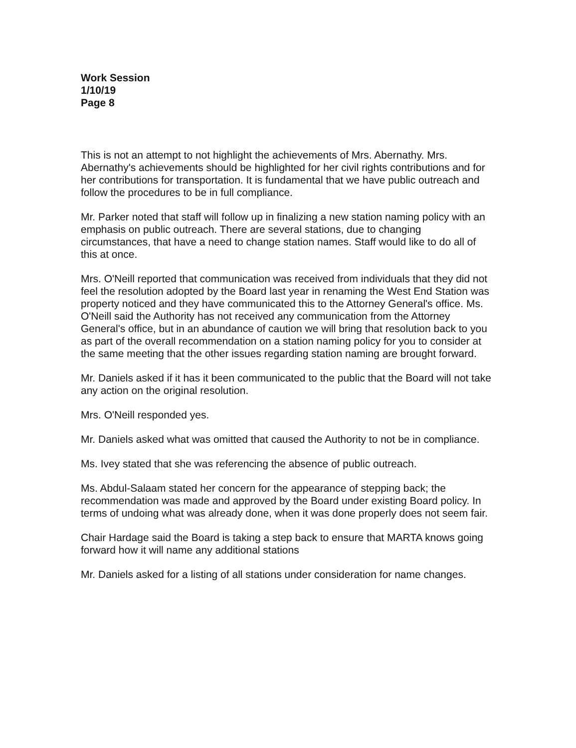Work Session
1/10/19
Page 8
This is not an attempt to not highlight the achievements of Mrs. Abernathy. Mrs. Abernathy's achievements should be highlighted for her civil rights contributions and for her contributions for transportation. It is fundamental that we have public outreach and follow the procedures to be in full compliance.
Mr. Parker noted that staff will follow up in finalizing a new station naming policy with an emphasis on public outreach. There are several stations, due to changing circumstances, that have a need to change station names. Staff would like to do all of this at once.
Mrs. O'Neill reported that communication was received from individuals that they did not feel the resolution adopted by the Board last year in renaming the West End Station was property noticed and they have communicated this to the Attorney General's office. Ms. O'Neill said the Authority has not received any communication from the Attorney General's office, but in an abundance of caution we will bring that resolution back to you as part of the overall recommendation on a station naming policy for you to consider at the same meeting that the other issues regarding station naming are brought forward.
Mr. Daniels asked if it has it been communicated to the public that the Board will not take any action on the original resolution.
Mrs. O'Neill responded yes.
Mr. Daniels asked what was omitted that caused the Authority to not be in compliance.
Ms. Ivey stated that she was referencing the absence of public outreach.
Ms. Abdul-Salaam stated her concern for the appearance of stepping back; the recommendation was made and approved by the Board under existing Board policy. In terms of undoing what was already done, when it was done properly does not seem fair.
Chair Hardage said the Board is taking a step back to ensure that MARTA knows going forward how it will name any additional stations
Mr. Daniels asked for a listing of all stations under consideration for name changes.